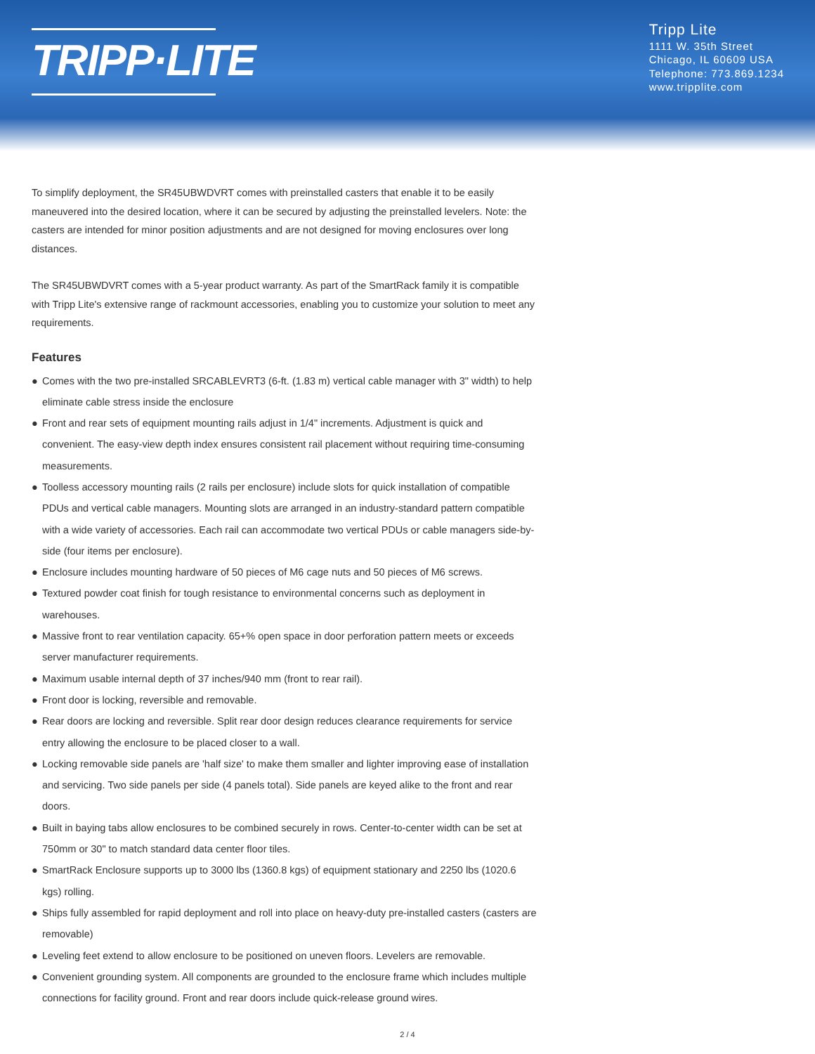TRIPP·LITE
Tripp Lite
1111 W. 35th Street
Chicago, IL 60609 USA
Telephone: 773.869.1234
www.tripplite.com
To simplify deployment, the SR45UBWDVRT comes with preinstalled casters that enable it to be easily maneuvered into the desired location, where it can be secured by adjusting the preinstalled levelers. Note: the casters are intended for minor position adjustments and are not designed for moving enclosures over long distances.
The SR45UBWDVRT comes with a 5-year product warranty. As part of the SmartRack family it is compatible with Tripp Lite's extensive range of rackmount accessories, enabling you to customize your solution to meet any requirements.
Features
● Comes with the two pre-installed SRCABLEVRT3 (6-ft. (1.83 m) vertical cable manager with 3" width) to help eliminate cable stress inside the enclosure
● Front and rear sets of equipment mounting rails adjust in 1/4" increments. Adjustment is quick and convenient. The easy-view depth index ensures consistent rail placement without requiring time-consuming measurements.
● Toolless accessory mounting rails (2 rails per enclosure) include slots for quick installation of compatible PDUs and vertical cable managers. Mounting slots are arranged in an industry-standard pattern compatible with a wide variety of accessories. Each rail can accommodate two vertical PDUs or cable managers side-by-side (four items per enclosure).
● Enclosure includes mounting hardware of 50 pieces of M6 cage nuts and 50 pieces of M6 screws.
● Textured powder coat finish for tough resistance to environmental concerns such as deployment in warehouses.
● Massive front to rear ventilation capacity. 65+% open space in door perforation pattern meets or exceeds server manufacturer requirements.
● Maximum usable internal depth of 37 inches/940 mm (front to rear rail).
● Front door is locking, reversible and removable.
● Rear doors are locking and reversible. Split rear door design reduces clearance requirements for service entry allowing the enclosure to be placed closer to a wall.
● Locking removable side panels are 'half size' to make them smaller and lighter improving ease of installation and servicing. Two side panels per side (4 panels total). Side panels are keyed alike to the front and rear doors.
● Built in baying tabs allow enclosures to be combined securely in rows. Center-to-center width can be set at 750mm or 30" to match standard data center floor tiles.
● SmartRack Enclosure supports up to 3000 lbs (1360.8 kgs) of equipment stationary and 2250 lbs (1020.6 kgs) rolling.
● Ships fully assembled for rapid deployment and roll into place on heavy-duty pre-installed casters (casters are removable)
● Leveling feet extend to allow enclosure to be positioned on uneven floors. Levelers are removable.
● Convenient grounding system. All components are grounded to the enclosure frame which includes multiple connections for facility ground. Front and rear doors include quick-release ground wires.
2 / 4